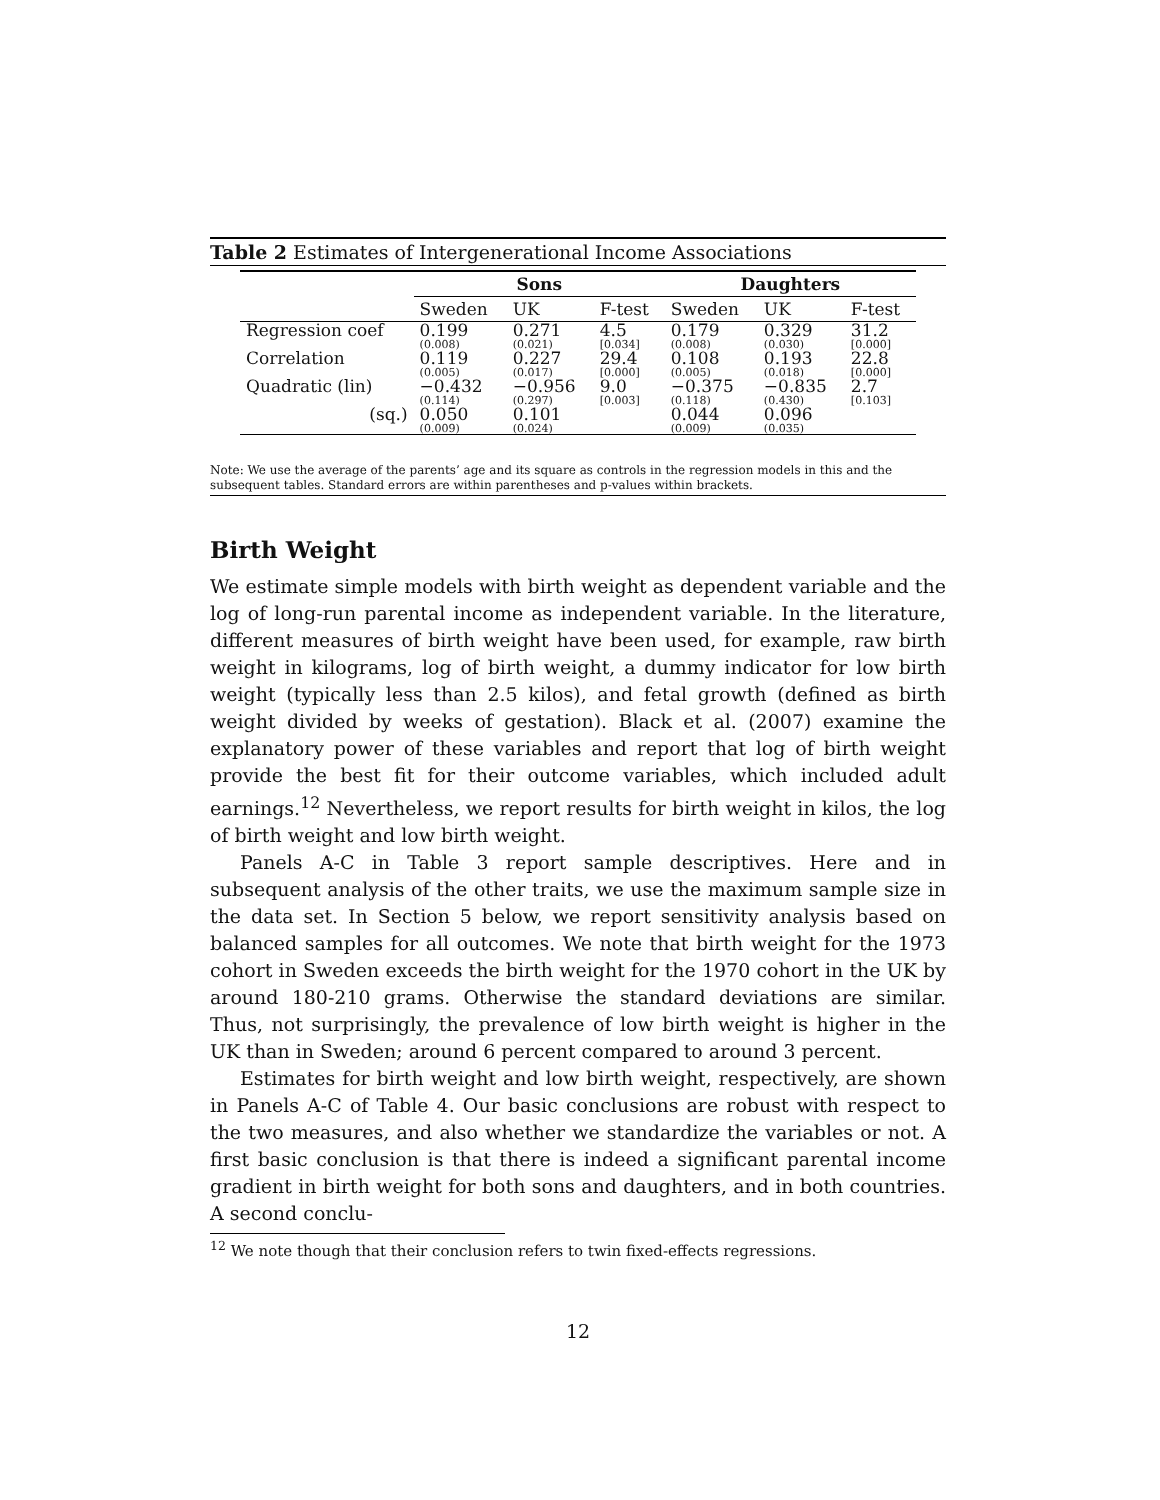Table 2 Estimates of Intergenerational Income Associations
| | Sons | | | Daughters | | |
| --- | --- | --- | --- | --- | --- | --- |
| | Sweden | UK | F-test | Sweden | UK | F-test |
| Regression coef | 0.199 (0.008) | 0.271 (0.021) | 4.5 [0.034] | 0.179 (0.008) | 0.329 (0.030) | 31.2 [0.000] |
| Correlation | 0.119 (0.005) | 0.227 (0.017) | 29.4 [0.000] | 0.108 (0.005) | 0.193 (0.018) | 22.8 [0.000] |
| Quadratic (lin) | −0.432 (0.114) | −0.956 (0.297) | 9.0 [0.003] | −0.375 (0.118) | −0.835 (0.430) | 2.7 [0.103] |
| (sq.) | 0.050 (0.009) | 0.101 (0.024) | | 0.044 (0.009) | 0.096 (0.035) | |
Note: We use the average of the parents’ age and its square as controls in the regression models in this and the subsequent tables. Standard errors are within parentheses and p-values within brackets.
Birth Weight
We estimate simple models with birth weight as dependent variable and the log of long-run parental income as independent variable. In the literature, different measures of birth weight have been used, for example, raw birth weight in kilograms, log of birth weight, a dummy indicator for low birth weight (typically less than 2.5 kilos), and fetal growth (defined as birth weight divided by weeks of gestation). Black et al. (2007) examine the explanatory power of these variables and report that log of birth weight provide the best fit for their outcome variables, which included adult earnings.<sup>12</sup> Nevertheless, we report results for birth weight in kilos, the log of birth weight and low birth weight.
Panels A-C in Table 3 report sample descriptives. Here and in subsequent analysis of the other traits, we use the maximum sample size in the data set. In Section 5 below, we report sensitivity analysis based on balanced samples for all outcomes. We note that birth weight for the 1973 cohort in Sweden exceeds the birth weight for the 1970 cohort in the UK by around 180-210 grams. Otherwise the standard deviations are similar. Thus, not surprisingly, the prevalence of low birth weight is higher in the UK than in Sweden; around 6 percent compared to around 3 percent.
Estimates for birth weight and low birth weight, respectively, are shown in Panels A-C of Table 4. Our basic conclusions are robust with respect to the two measures, and also whether we standardize the variables or not. A first basic conclusion is that there is indeed a significant parental income gradient in birth weight for both sons and daughters, and in both countries. A second conclu-
<sup>12</sup> We note though that their conclusion refers to twin fixed-effects regressions.
12